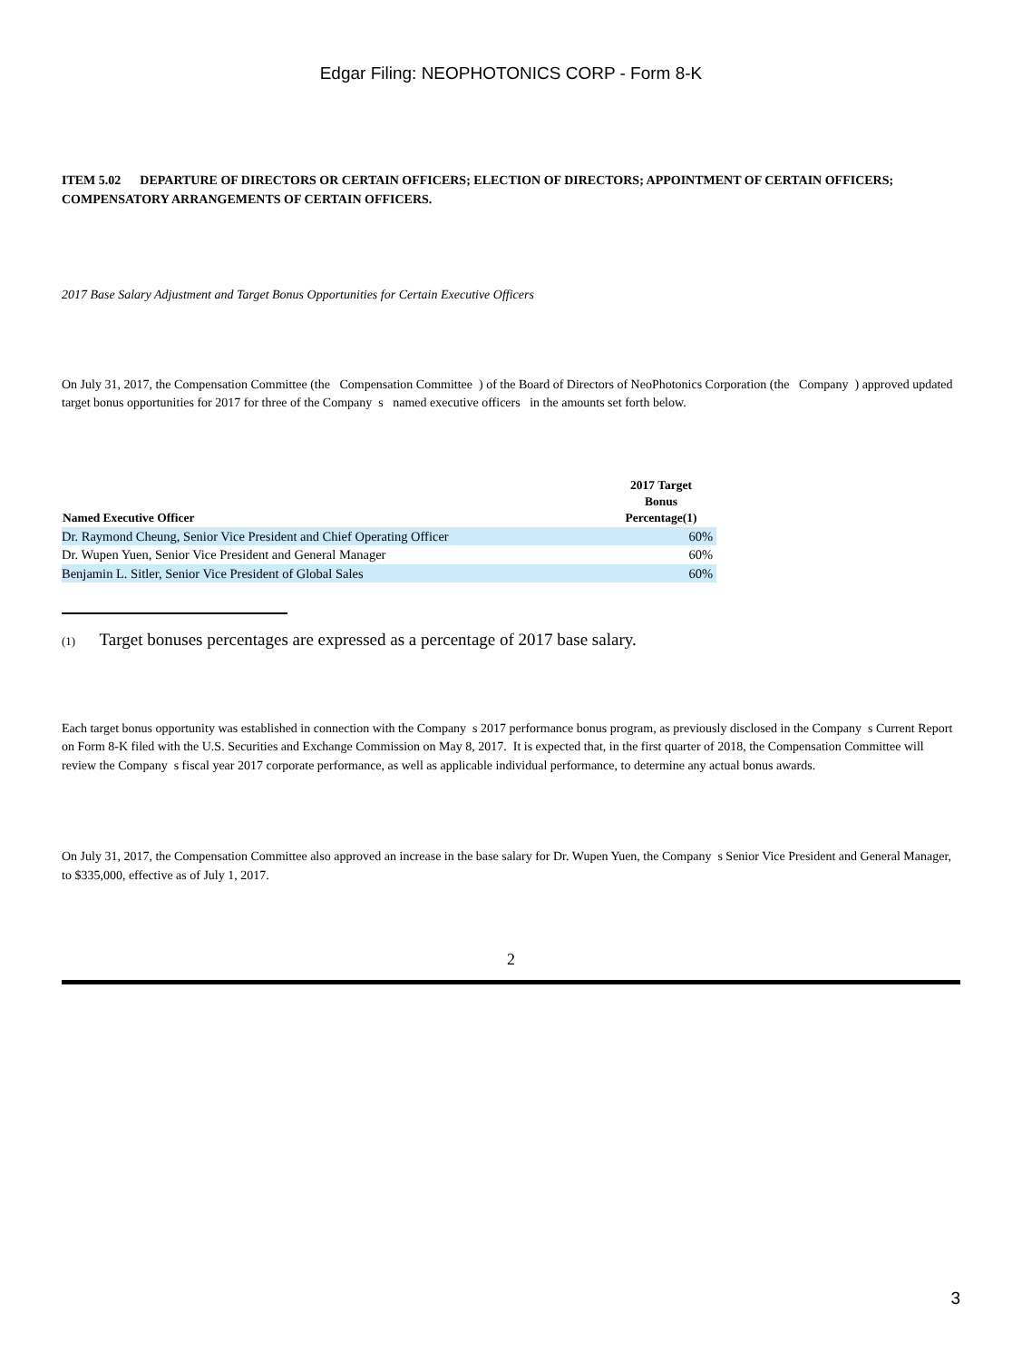Edgar Filing: NEOPHOTONICS CORP - Form 8-K
ITEM 5.02 DEPARTURE OF DIRECTORS OR CERTAIN OFFICERS; ELECTION OF DIRECTORS; APPOINTMENT OF CERTAIN OFFICERS; COMPENSATORY ARRANGEMENTS OF CERTAIN OFFICERS.
2017 Base Salary Adjustment and Target Bonus Opportunities for Certain Executive Officers
On July 31, 2017, the Compensation Committee (the Compensation Committee ) of the Board of Directors of NeoPhotonics Corporation (the Company ) approved updated target bonus opportunities for 2017 for three of the Company s named executive officers in the amounts set forth below.
| Named Executive Officer | 2017 Target Bonus Percentage(1) |
| --- | --- |
| Dr. Raymond Cheung, Senior Vice President and Chief Operating Officer | 60% |
| Dr. Wupen Yuen, Senior Vice President and General Manager | 60% |
| Benjamin L. Sitler, Senior Vice President of Global Sales | 60% |
(1) Target bonuses percentages are expressed as a percentage of 2017 base salary.
Each target bonus opportunity was established in connection with the Company s 2017 performance bonus program, as previously disclosed in the Company s Current Report on Form 8-K filed with the U.S. Securities and Exchange Commission on May 8, 2017. It is expected that, in the first quarter of 2018, the Compensation Committee will review the Company s fiscal year 2017 corporate performance, as well as applicable individual performance, to determine any actual bonus awards.
On July 31, 2017, the Compensation Committee also approved an increase in the base salary for Dr. Wupen Yuen, the Company s Senior Vice President and General Manager, to $335,000, effective as of July 1, 2017.
2
3